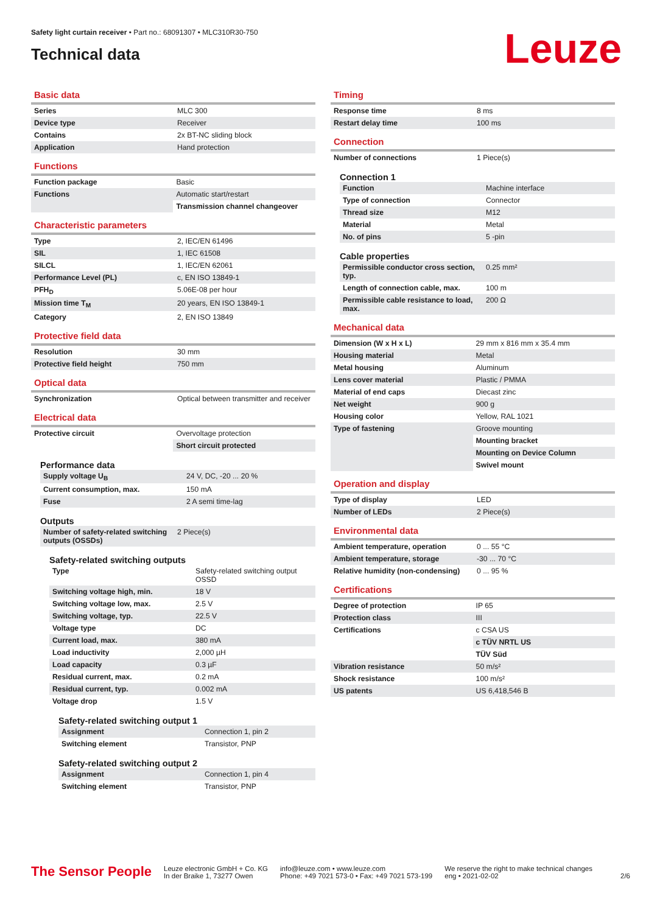Safety light curtain receiver • Part no.: 68091307 • MLC310R30-750
Technical data
Leuze
Basic data
| Series | MLC 300 |
| Device type | Receiver |
| Contains | 2x BT-NC sliding block |
| Application | Hand protection |
Functions
| Function package | Basic |
| Functions | Automatic start/restart |
| | Transmission channel changeover |
Characteristic parameters
| Type | 2, IEC/EN 61496 |
| SIL | 1, IEC 61508 |
| SILCL | 1, IEC/EN 62061 |
| Performance Level (PL) | c, EN ISO 13849-1 |
| PFH<sub>D</sub> | 5.06E-08 per hour |
| Mission time T<sub>M</sub> | 20 years, EN ISO 13849-1 |
| Category | 2, EN ISO 13849 |
Protective field data
| Resolution | 30 mm |
| Protective field height | 750 mm |
Optical data
| Synchronization | Optical between transmitter and receiver |
Electrical data
| Protective circuit | Overvoltage protection |
| | Short circuit protected |
Performance data
| Supply voltage U<sub>B</sub> | 24 V, DC, -20 ... 20 % |
| Current consumption, max. | 150 mA |
| Fuse | 2 A semi time-lag |
Outputs
| Number of safety-related switching outputs (OSSDs) | 2 Piece(s) |
Safety-related switching outputs
| Type | Safety-related switching output OSSD |
| Switching voltage high, min. | 18 V |
| Switching voltage low, max. | 2.5 V |
| Switching voltage, typ. | 22.5 V |
| Voltage type | DC |
| Current load, max. | 380 mA |
| Load inductivity | 2,000 µH |
| Load capacity | 0.3 µF |
| Residual current, max. | 0.2 mA |
| Residual current, typ. | 0.002 mA |
| Voltage drop | 1.5 V |
Safety-related switching output 1
| Assignment | Connection 1, pin 2 |
| Switching element | Transistor, PNP |
Safety-related switching output 2
| Assignment | Connection 1, pin 4 |
| Switching element | Transistor, PNP |
Timing
| Response time | 8 ms |
| Restart delay time | 100 ms |
Connection
| Number of connections | 1 Piece(s) |
Connection 1
| Function | Machine interface |
| Type of connection | Connector |
| Thread size | M12 |
| Material | Metal |
| No. of pins | 5 -pin |
Cable properties
| Permissible conductor cross section, typ. | 0.25 mm² |
| Length of connection cable, max. | 100 m |
| Permissible cable resistance to load, max. | 200 Ω |
Mechanical data
| Dimension (W x H x L) | 29 mm x 816 mm x 35.4 mm |
| Housing material | Metal |
| Metal housing | Aluminum |
| Lens cover material | Plastic / PMMA |
| Material of end caps | Diecast zinc |
| Net weight | 900 g |
| Housing color | Yellow, RAL 1021 |
| Type of fastening | Groove mounting |
| | Mounting bracket |
| | Mounting on Device Column |
| | Swivel mount |
Operation and display
| Type of display | LED |
| Number of LEDs | 2 Piece(s) |
Environmental data
| Ambient temperature, operation | 0 ... 55 °C |
| Ambient temperature, storage | -30 ... 70 °C |
| Relative humidity (non-condensing) | 0 ... 95 % |
Certifications
| Degree of protection | IP 65 |
| Protection class | III |
| Certifications | c CSA US |
| | c TÜV NRTL US |
| | TÜV Süd |
| Vibration resistance | 50 m/s² |
| Shock resistance | 100 m/s² |
| US patents | US 6,418,546 B |
The Sensor People
Leuze electronic GmbH + Co. KG
In der Braike 1, 73277 Owen
info@leuze.com • www.leuze.com
Phone: +49 7021 573-0 • Fax: +49 7021 573-199
We reserve the right to make technical changes
eng • 2021-02-02
2/6